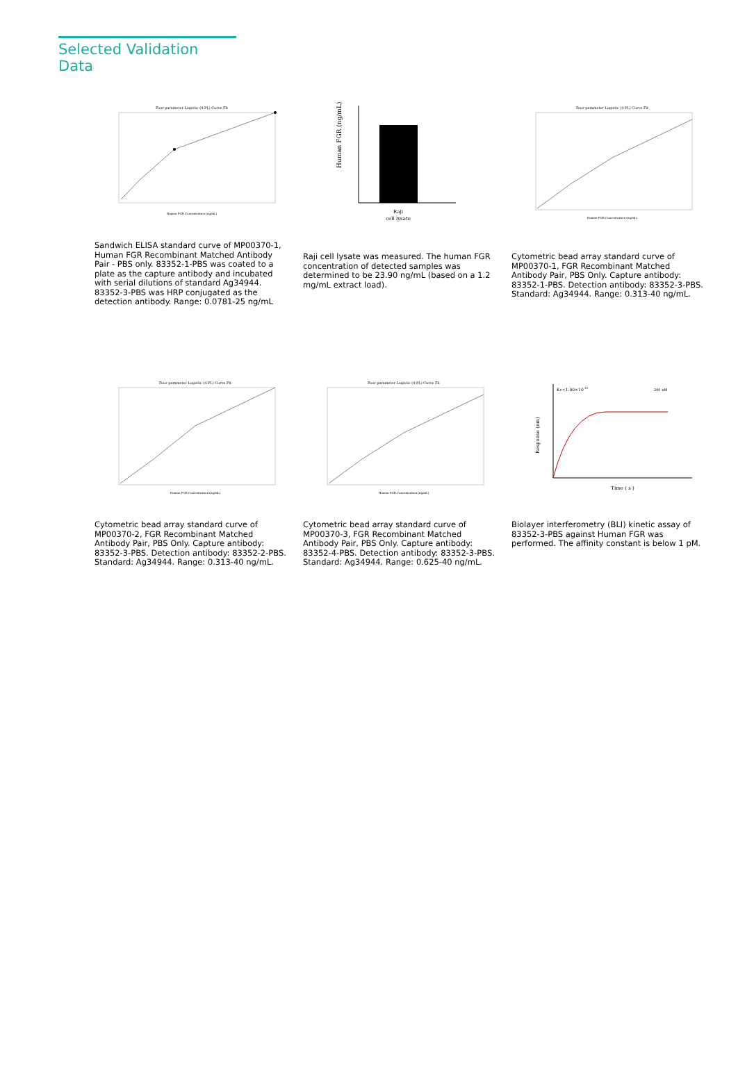Selected Validation Data
Four parameter Logistic (4-PL) Curve Fit
Human FGR Concentration (ng/mL)
Sandwich ELISA standard curve of MP00370-1, Human FGR Recombinant Matched Antibody Pair - PBS only. 83352-1-PBS was coated to a plate as the capture antibody and incubated with serial dilutions of standard Ag34944. 83352-3-PBS was HRP conjugated as the detection antibody. Range: 0.0781-25 ng/mL
Human FGR (ng/mL)
Raji
cell lysate
Raji cell lysate was measured. The human FGR concentration of detected samples was determined to be 23.90 ng/mL (based on a 1.2 mg/mL extract load).
Four parameter Logistic (4-PL) Curve Fit
Human FGR Concentration (ng/mL)
Cytometric bead array standard curve of MP00370-1, FGR Recombinant Matched Antibody Pair, PBS Only. Capture antibody: 83352-1-PBS. Detection antibody: 83352-3-PBS. Standard: Ag34944. Range: 0.313-40 ng/mL.
Four parameter Logistic (4-PL) Curve Fit
Human FGR Concentration (ng/mL)
Cytometric bead array standard curve of MP00370-2, FGR Recombinant Matched Antibody Pair, PBS Only. Capture antibody: 83352-3-PBS. Detection antibody: 83352-2-PBS. Standard: Ag34944. Range: 0.313-40 ng/mL.
Four parameter Logistic (4-PL) Curve Fit
Human FGR Concentration (ng/mL)
Cytometric bead array standard curve of MP00370-3, FGR Recombinant Matched Antibody Pair, PBS Only. Capture antibody: 83352-4-PBS. Detection antibody: 83352-3-PBS. Standard: Ag34944. Range: 0.625-40 ng/mL.
Response (nm)
KD<1.00×10-12
200 nM
Time ( s )
Biolayer interferometry (BLI) kinetic assay of 83352-3-PBS against Human FGR was performed. The affinity constant is below 1 pM.